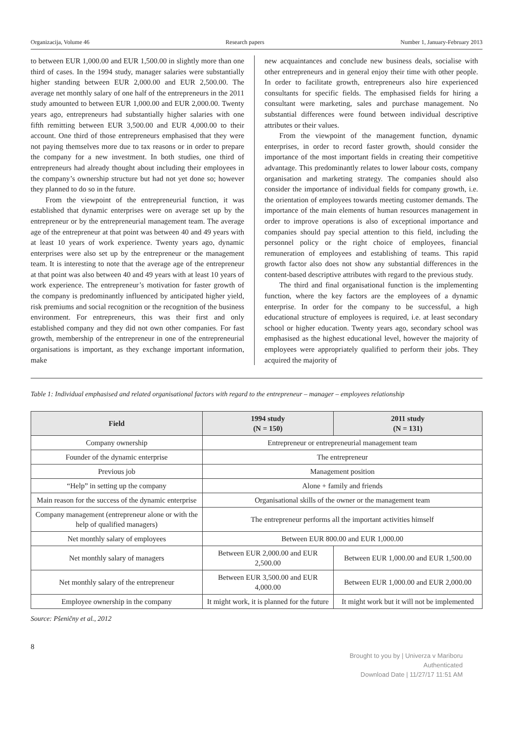Organizacija, Volume 46 Research papers Number 1, January-February 2013
to between EUR 1,000.00 and EUR 1,500.00 in slightly more than one third of cases. In the 1994 study, manager salaries were substantially higher standing between EUR 2,000.00 and EUR 2,500.00. The average net monthly salary of one half of the entrepreneurs in the 2011 study amounted to between EUR 1,000.00 and EUR 2,000.00. Twenty years ago, entrepreneurs had substantially higher salaries with one fifth remitting between EUR 3,500.00 and EUR 4,000.00 to their account. One third of those entrepreneurs emphasised that they were not paying themselves more due to tax reasons or in order to prepare the company for a new investment. In both studies, one third of entrepreneurs had already thought about including their employees in the company’s ownership structure but had not yet done so; however they planned to do so in the future.
From the viewpoint of the entrepreneurial function, it was established that dynamic enterprises were on average set up by the entrepreneur or by the entrepreneurial management team. The average age of the entrepreneur at that point was between 40 and 49 years with at least 10 years of work experience. Twenty years ago, dynamic enterprises were also set up by the entrepreneur or the management team. It is interesting to note that the average age of the entrepreneur at that point was also between 40 and 49 years with at least 10 years of work experience. The entrepreneur’s motivation for faster growth of the company is predominantly influenced by anticipated higher yield, risk premiums and social recognition or the recognition of the business environment. For entrepreneurs, this was their first and only established company and they did not own other companies. For fast growth, membership of the entrepreneur in one of the entrepreneurial organisations is important, as they exchange important information, make
new acquaintances and conclude new business deals, socialise with other entrepreneurs and in general enjoy their time with other people. In order to facilitate growth, entrepreneurs also hire experienced consultants for specific fields. The emphasised fields for hiring a consultant were marketing, sales and purchase management. No substantial differences were found between individual descriptive attributes or their values.
From the viewpoint of the management function, dynamic enterprises, in order to record faster growth, should consider the importance of the most important fields in creating their competitive advantage. This predominantly relates to lower labour costs, company organisation and marketing strategy. The companies should also consider the importance of individual fields for company growth, i.e. the orientation of employees towards meeting customer demands. The importance of the main elements of human resources management in order to improve operations is also of exceptional importance and companies should pay special attention to this field, including the personnel policy or the right choice of employees, financial remuneration of employees and establishing of teams. This rapid growth factor also does not show any substantial differences in the content-based descriptive attributes with regard to the previous study.
The third and final organisational function is the implementing function, where the key factors are the employees of a dynamic enterprise. In order for the company to be successful, a high educational structure of employees is required, i.e. at least secondary school or higher education. Twenty years ago, secondary school was emphasised as the highest educational level, however the majority of employees were appropriately qualified to perform their jobs. They acquired the majority of
Table 1: Individual emphasised and related organisational factors with regard to the entrepreneur – manager – employees relationship
| Field | 1994 study (N = 150) | 2011 study (N = 131) |
| --- | --- | --- |
| Company ownership | Entrepreneur or entrepreneurial management team | |
| Founder of the dynamic enterprise | The entrepreneur | |
| Previous job | Management position | |
| “Help” in setting up the company | Alone + family and friends | |
| Main reason for the success of the dynamic enterprise | Organisational skills of the owner or the management team | |
| Company management (entrepreneur alone or with the help of qualified managers) | The entrepreneur performs all the important activities himself | |
| Net monthly salary of employees | Between EUR 800.00 and EUR 1,000.00 | |
| Net monthly salary of managers | Between EUR 2,000.00 and EUR 2,500.00 | Between EUR 1,000.00 and EUR 1,500.00 |
| Net monthly salary of the entrepreneur | Between EUR 3,500.00 and EUR 4,000.00 | Between EUR 1,000.00 and EUR 2,000.00 |
| Employee ownership in the company | It might work, it is planned for the future | It might work but it will not be implemented |
Source: Pšeničny et al., 2012
8
Brought to you by | Univerza v Mariboru
Authenticated
Download Date | 11/27/17 11:51 AM